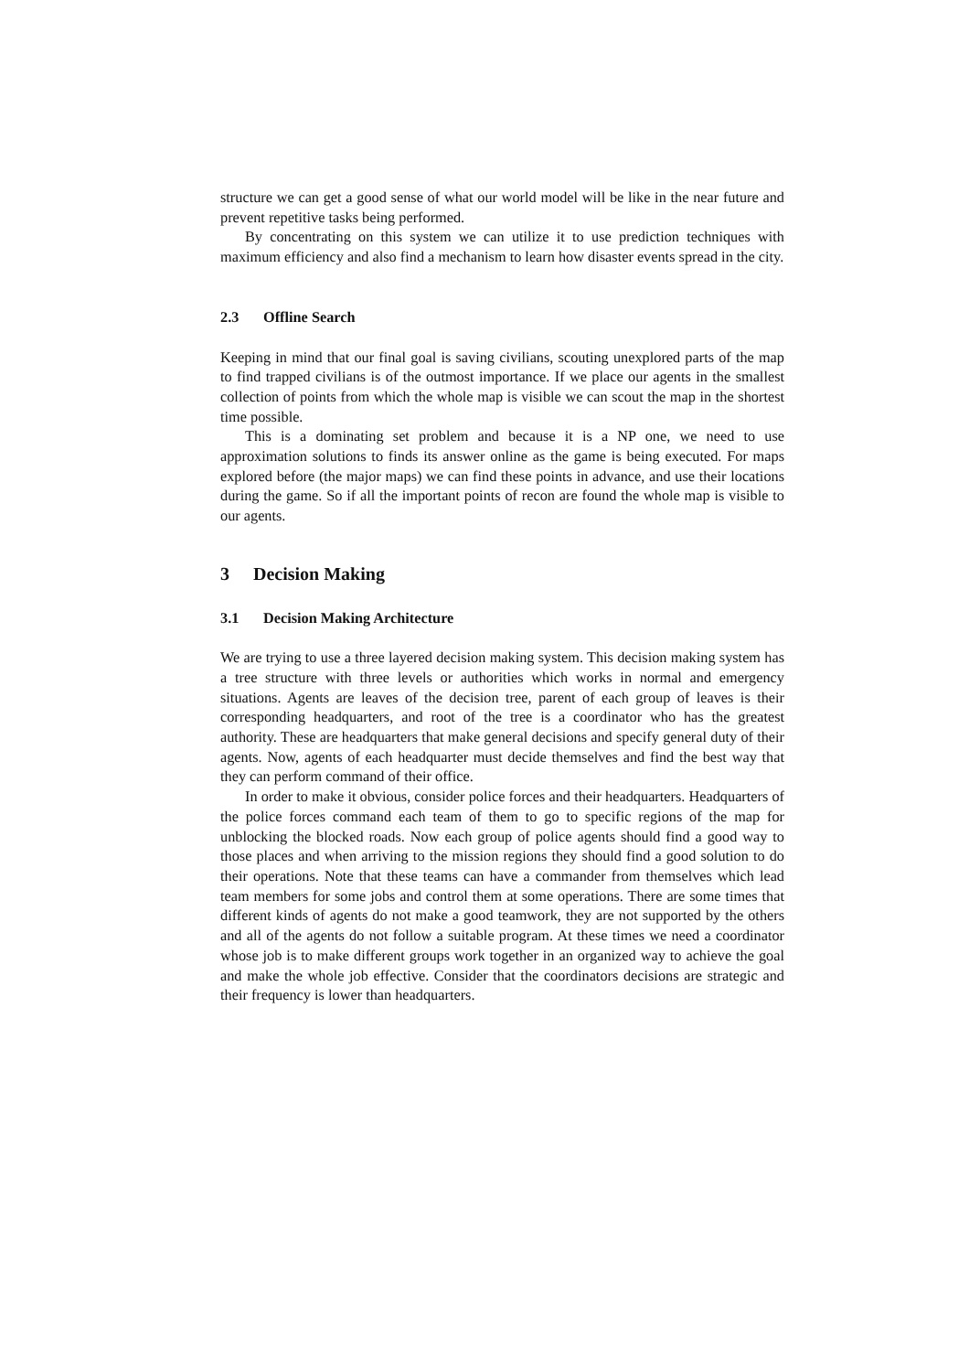structure we can get a good sense of what our world model will be like in the near future and prevent repetitive tasks being performed.
By concentrating on this system we can utilize it to use prediction techniques with maximum efficiency and also find a mechanism to learn how disaster events spread in the city.
2.3 Offline Search
Keeping in mind that our final goal is saving civilians, scouting unexplored parts of the map to find trapped civilians is of the outmost importance. If we place our agents in the smallest collection of points from which the whole map is visible we can scout the map in the shortest time possible.
This is a dominating set problem and because it is a NP one, we need to use approximation solutions to finds its answer online as the game is being executed. For maps explored before (the major maps) we can find these points in advance, and use their locations during the game. So if all the important points of recon are found the whole map is visible to our agents.
3 Decision Making
3.1 Decision Making Architecture
We are trying to use a three layered decision making system. This decision making system has a tree structure with three levels or authorities which works in normal and emergency situations. Agents are leaves of the decision tree, parent of each group of leaves is their corresponding headquarters, and root of the tree is a coordinator who has the greatest authority. These are headquarters that make general decisions and specify general duty of their agents. Now, agents of each headquarter must decide themselves and find the best way that they can perform command of their office.
In order to make it obvious, consider police forces and their headquarters. Headquarters of the police forces command each team of them to go to specific regions of the map for unblocking the blocked roads. Now each group of police agents should find a good way to those places and when arriving to the mission regions they should find a good solution to do their operations. Note that these teams can have a commander from themselves which lead team members for some jobs and control them at some operations. There are some times that different kinds of agents do not make a good teamwork, they are not supported by the others and all of the agents do not follow a suitable program. At these times we need a coordinator whose job is to make different groups work together in an organized way to achieve the goal and make the whole job effective. Consider that the coordinators decisions are strategic and their frequency is lower than headquarters.